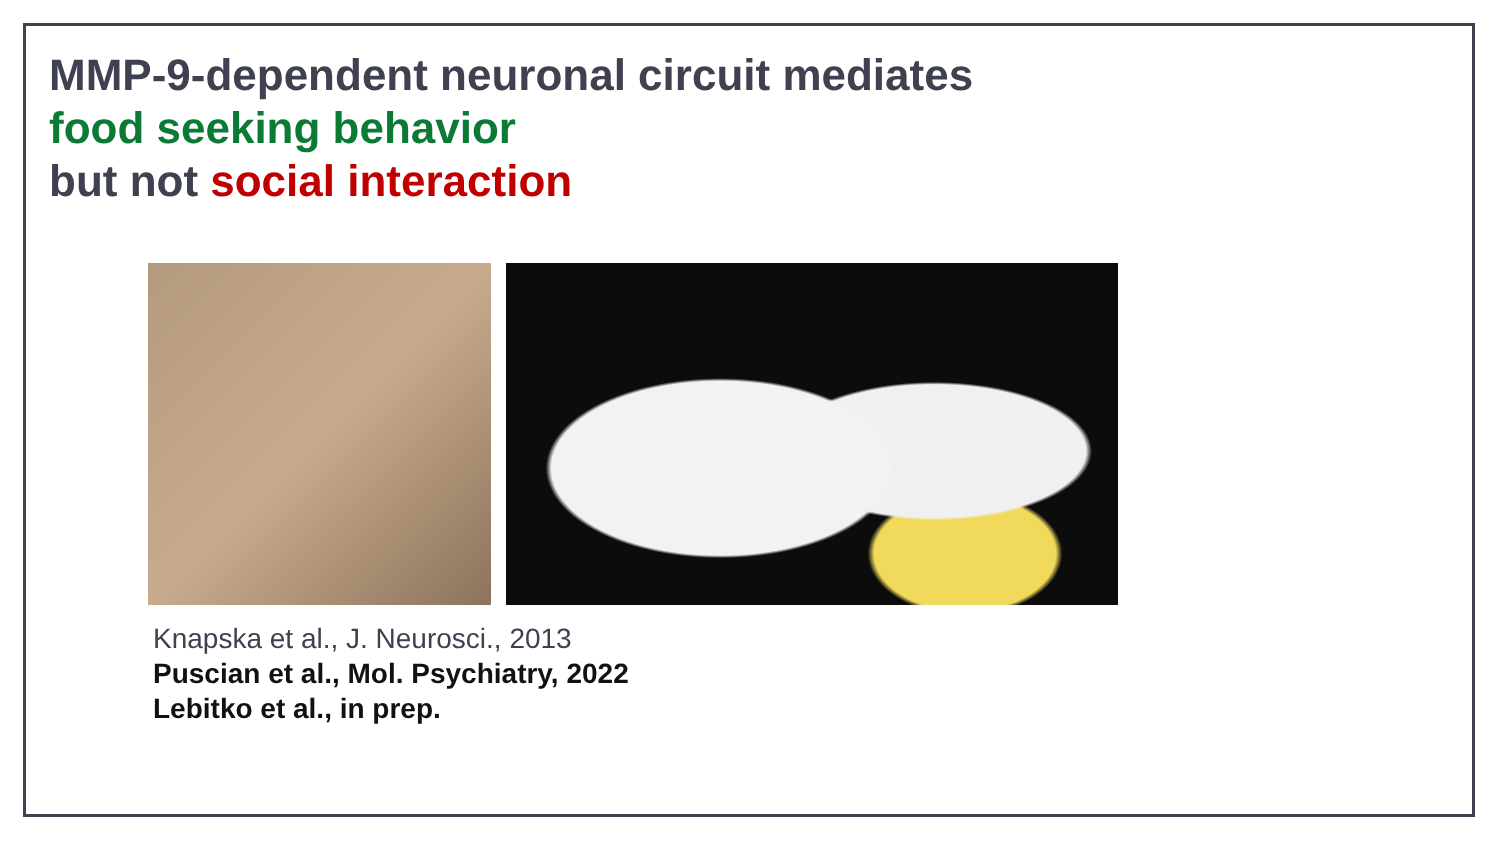MMP-9-dependent neuronal circuit mediates
food seeking behavior
but not social interaction
Knapska et al., J. Neurosci., 2013
Puscian et al., Mol. Psychiatry, 2022
Lebitko et al., in prep.